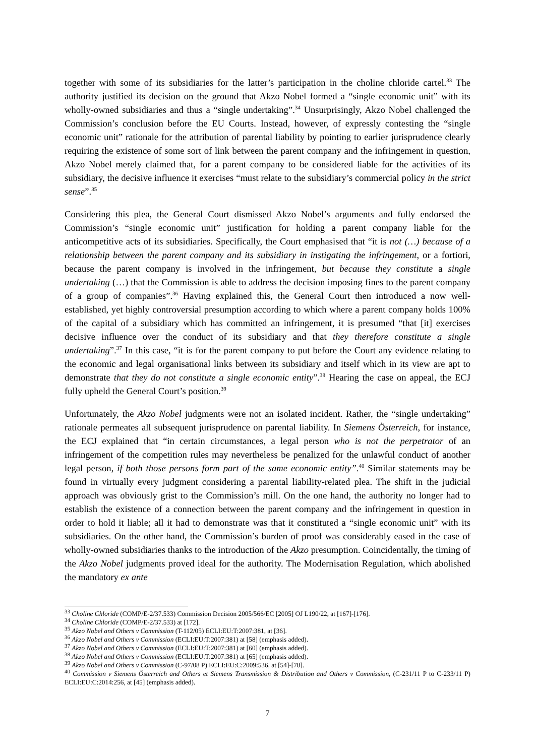together with some of its subsidiaries for the latter’s participation in the choline chloride cartel.<sup>33</sup> The authority justified its decision on the ground that Akzo Nobel formed a “single economic unit” with its wholly-owned subsidiaries and thus a “single undertaking”.<sup>34</sup> Unsurprisingly, Akzo Nobel challenged the Commission’s conclusion before the EU Courts. Instead, however, of expressly contesting the “single economic unit” rationale for the attribution of parental liability by pointing to earlier jurisprudence clearly requiring the existence of some sort of link between the parent company and the infringement in question, Akzo Nobel merely claimed that, for a parent company to be considered liable for the activities of its subsidiary, the decisive influence it exercises “must relate to the subsidiary’s commercial policy in the strict sense”.<sup>35</sup>
Considering this plea, the General Court dismissed Akzo Nobel’s arguments and fully endorsed the Commission’s “single economic unit” justification for holding a parent company liable for the anticompetitive acts of its subsidiaries. Specifically, the Court emphasised that “it is not (…) because of a relationship between the parent company and its subsidiary in instigating the infringement, or a fortiori, because the parent company is involved in the infringement, but because they constitute a single undertaking (…) that the Commission is able to address the decision imposing fines to the parent company of a group of companies”.<sup>36</sup> Having explained this, the General Court then introduced a now well-established, yet highly controversial presumption according to which where a parent company holds 100% of the capital of a subsidiary which has committed an infringement, it is presumed “that [it] exercises decisive influence over the conduct of its subsidiary and that they therefore constitute a single undertaking”.<sup>37</sup> In this case, “it is for the parent company to put before the Court any evidence relating to the economic and legal organisational links between its subsidiary and itself which in its view are apt to demonstrate that they do not constitute a single economic entity”.<sup>38</sup> Hearing the case on appeal, the ECJ fully upheld the General Court’s position.<sup>39</sup>
Unfortunately, the Akzo Nobel judgments were not an isolated incident. Rather, the “single undertaking” rationale permeates all subsequent jurisprudence on parental liability. In Siemens Österreich, for instance, the ECJ explained that “in certain circumstances, a legal person who is not the perpetrator of an infringement of the competition rules may nevertheless be penalized for the unlawful conduct of another legal person, if both those persons form part of the same economic entity”.<sup>40</sup> Similar statements may be found in virtually every judgment considering a parental liability-related plea. The shift in the judicial approach was obviously grist to the Commission’s mill. On the one hand, the authority no longer had to establish the existence of a connection between the parent company and the infringement in question in order to hold it liable; all it had to demonstrate was that it constituted a “single economic unit” with its subsidiaries. On the other hand, the Commission’s burden of proof was considerably eased in the case of wholly-owned subsidiaries thanks to the introduction of the Akzo presumption. Coincidentally, the timing of the Akzo Nobel judgments proved ideal for the authority. The Modernisation Regulation, which abolished the mandatory ex ante
<sup>33</sup> Choline Chloride (COMP/E-2/37.533) Commission Decision 2005/566/EC [2005] OJ L190/22, at [167]-[176].
<sup>34</sup> Choline Chloride (COMP/E-2/37.533) at [172].
<sup>35</sup> Akzo Nobel and Others v Commission (T-112/05) ECLI:EU:T:2007:381, at [36].
<sup>36</sup> Akzo Nobel and Others v Commission (ECLI:EU:T:2007:381) at [58] (emphasis added).
<sup>37</sup> Akzo Nobel and Others v Commission (ECLI:EU:T:2007:381) at [60] (emphasis added).
<sup>38</sup> Akzo Nobel and Others v Commission (ECLI:EU:T:2007:381) at [65] (emphasis added).
<sup>39</sup> Akzo Nobel and Others v Commission (C-97/08 P) ECLI:EU:C:2009:536, at [54]-[78].
<sup>40</sup> Commission v Siemens Österreich and Others et Siemens Transmission & Distribution and Others v Commission, (C-231/11 P to C-233/11 P) ECLI:EU:C:2014:256, at [45] (emphasis added).
7